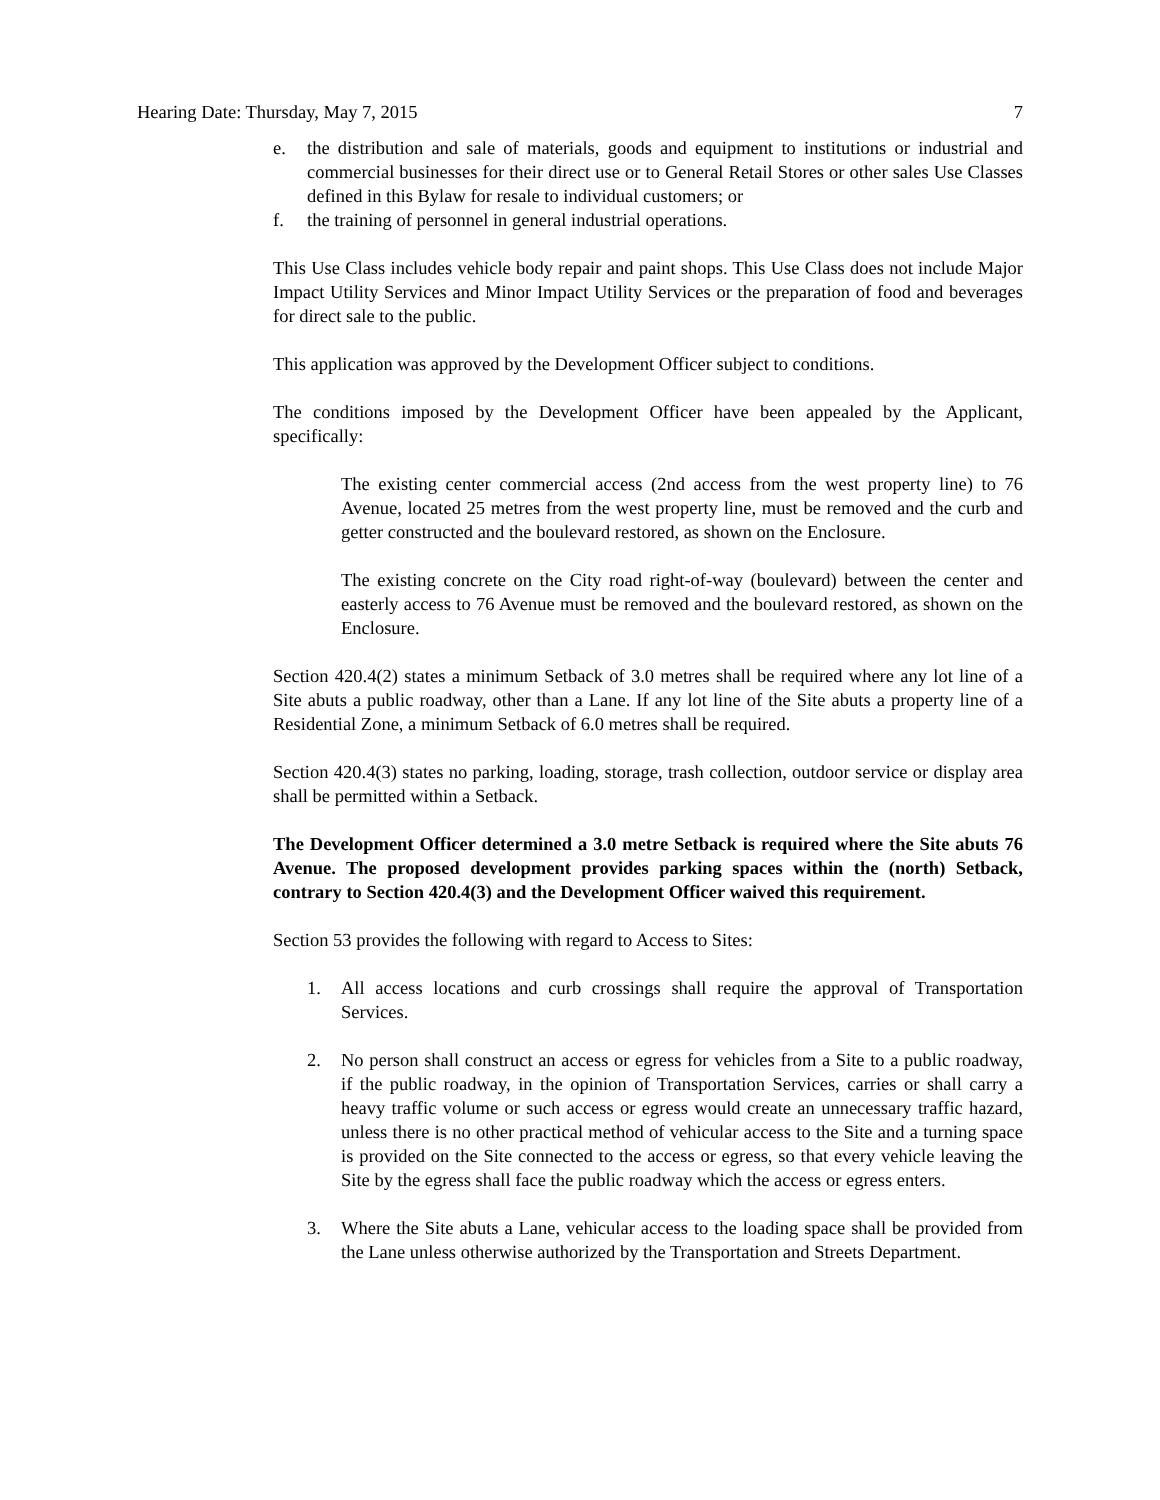Hearing Date: Thursday, May 7, 2015 7
e. the distribution and sale of materials, goods and equipment to institutions or industrial and commercial businesses for their direct use or to General Retail Stores or other sales Use Classes defined in this Bylaw for resale to individual customers; or
f. the training of personnel in general industrial operations.
This Use Class includes vehicle body repair and paint shops. This Use Class does not include Major Impact Utility Services and Minor Impact Utility Services or the preparation of food and beverages for direct sale to the public.
This application was approved by the Development Officer subject to conditions.
The conditions imposed by the Development Officer have been appealed by the Applicant, specifically:
The existing center commercial access (2nd access from the west property line) to 76 Avenue, located 25 metres from the west property line, must be removed and the curb and getter constructed and the boulevard restored, as shown on the Enclosure.
The existing concrete on the City road right-of-way (boulevard) between the center and easterly access to 76 Avenue must be removed and the boulevard restored, as shown on the Enclosure.
Section 420.4(2) states a minimum Setback of 3.0 metres shall be required where any lot line of a Site abuts a public roadway, other than a Lane. If any lot line of the Site abuts a property line of a Residential Zone, a minimum Setback of 6.0 metres shall be required.
Section 420.4(3) states no parking, loading, storage, trash collection, outdoor service or display area shall be permitted within a Setback.
The Development Officer determined a 3.0 metre Setback is required where the Site abuts 76 Avenue. The proposed development provides parking spaces within the (north) Setback, contrary to Section 420.4(3) and the Development Officer waived this requirement.
Section 53 provides the following with regard to Access to Sites:
1. All access locations and curb crossings shall require the approval of Transportation Services.
2. No person shall construct an access or egress for vehicles from a Site to a public roadway, if the public roadway, in the opinion of Transportation Services, carries or shall carry a heavy traffic volume or such access or egress would create an unnecessary traffic hazard, unless there is no other practical method of vehicular access to the Site and a turning space is provided on the Site connected to the access or egress, so that every vehicle leaving the Site by the egress shall face the public roadway which the access or egress enters.
3. Where the Site abuts a Lane, vehicular access to the loading space shall be provided from the Lane unless otherwise authorized by the Transportation and Streets Department.